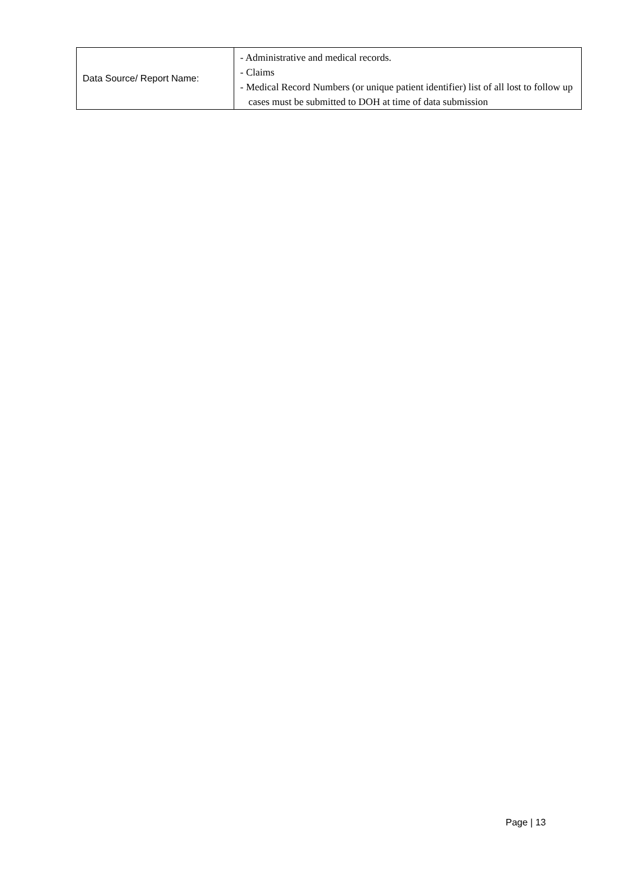| Data Source/ Report Name: | - Administrative and medical records. - Claims - Medical Record Numbers (or unique patient identifier) list of all lost to follow up cases must be submitted to DOH at time of data submission |
Page | 13